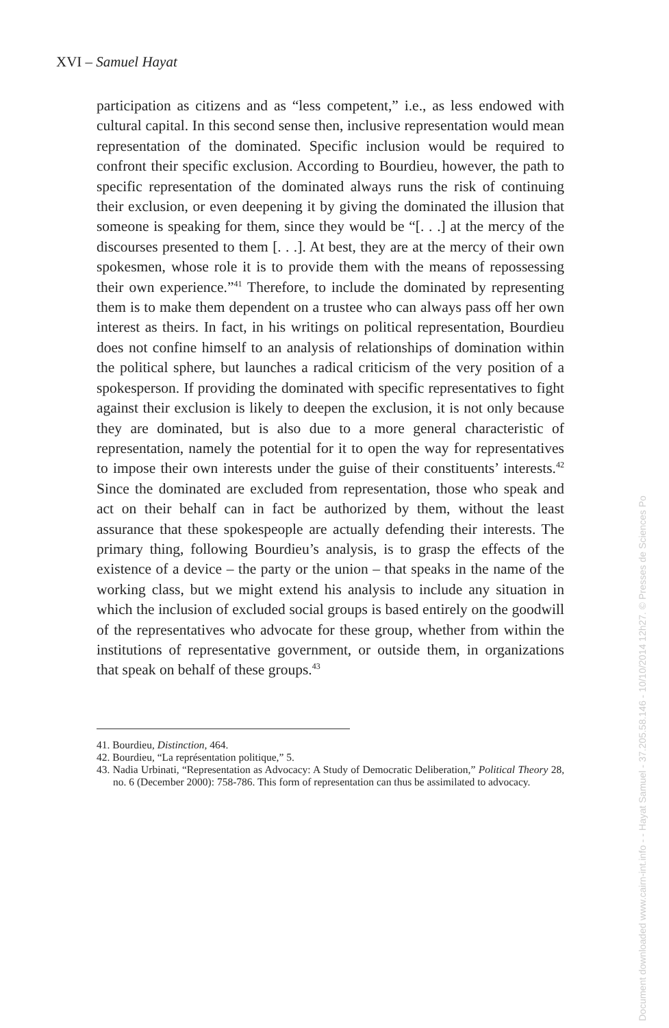XVI – Samuel Hayat
participation as citizens and as “less competent,” i.e., as less endowed with cultural capital. In this second sense then, inclusive representation would mean representation of the dominated. Specific inclusion would be required to confront their specific exclusion. According to Bourdieu, however, the path to specific representation of the dominated always runs the risk of continuing their exclusion, or even deepening it by giving the dominated the illusion that someone is speaking for them, since they would be “[. . .] at the mercy of the discourses presented to them [. . .]. At best, they are at the mercy of their own spokesmen, whose role it is to provide them with the means of repossessing their own experience.”<sup>41</sup> Therefore, to include the dominated by representing them is to make them dependent on a trustee who can always pass off her own interest as theirs. In fact, in his writings on political representation, Bourdieu does not confine himself to an analysis of relationships of domination within the political sphere, but launches a radical criticism of the very position of a spokesperson. If providing the dominated with specific representatives to fight against their exclusion is likely to deepen the exclusion, it is not only because they are dominated, but is also due to a more general characteristic of representation, namely the potential for it to open the way for representatives to impose their own interests under the guise of their constituents’ interests.<sup>42</sup> Since the dominated are excluded from representation, those who speak and act on their behalf can in fact be authorized by them, without the least assurance that these spokespeople are actually defending their interests. The primary thing, following Bourdieu’s analysis, is to grasp the effects of the existence of a device – the party or the union – that speaks in the name of the working class, but we might extend his analysis to include any situation in which the inclusion of excluded social groups is based entirely on the goodwill of the representatives who advocate for these group, whether from within the institutions of representative government, or outside them, in organizations that speak on behalf of these groups.<sup>43</sup>
41. Bourdieu, Distinction, 464.
42. Bourdieu, “La représentation politique,” 5.
43. Nadia Urbinati, “Representation as Advocacy: A Study of Democratic Deliberation,” Political Theory 28, no. 6 (December 2000): 758-786. This form of representation can thus be assimilated to advocacy.
Document downloaded www.cairn-int.info - - Hayat Samuel - 37.205.58.146 - 10/10/2014 12h27. © Presses de Sciences Po